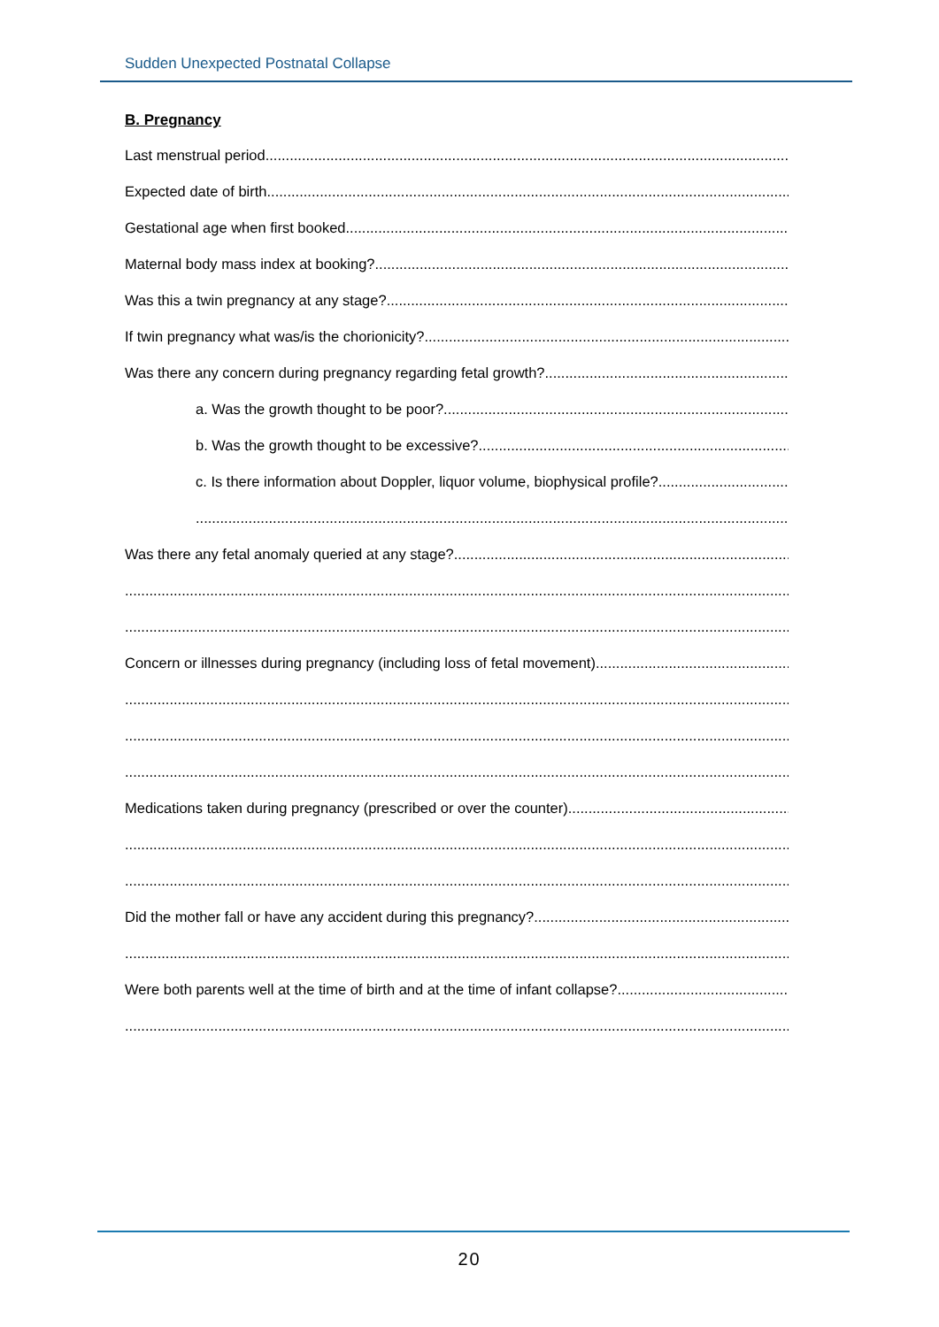Sudden Unexpected Postnatal Collapse
B. Pregnancy
Last menstrual period
Expected date of birth
Gestational age when first booked
Maternal body mass index at booking?
Was this a twin pregnancy at any stage?
If twin pregnancy what was/is the chorionicity?
Was there any concern during pregnancy regarding fetal growth?
a. Was the growth thought to be poor?
b. Was the growth thought to be excessive?
c. Is there information about Doppler, liquor volume, biophysical profile?
Was there any fetal anomaly queried at any stage?
Concern or illnesses during pregnancy (including loss of fetal movement)
Medications taken during pregnancy (prescribed or over the counter)
Did the mother fall or have any accident during this pregnancy?
Were both parents well at the time of birth and at the time of infant collapse?
20